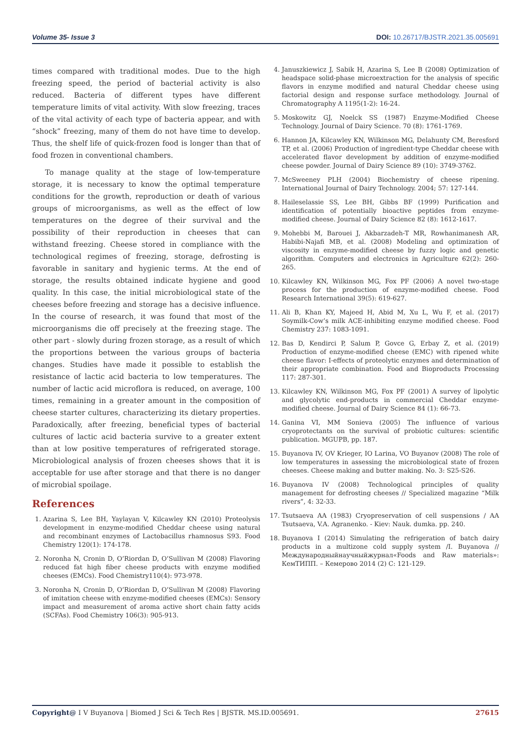Volume 35- Issue 3 DOI: 10.26717/BJSTR.2021.35.005691
times compared with traditional modes. Due to the high freezing speed, the period of bacterial activity is also reduced. Bacteria of different types have different temperature limits of vital activity. With slow freezing, traces of the vital activity of each type of bacteria appear, and with “shock” freezing, many of them do not have time to develop. Thus, the shelf life of quick-frozen food is longer than that of food frozen in conventional chambers.
To manage quality at the stage of low-temperature storage, it is necessary to know the optimal temperature conditions for the growth, reproduction or death of various groups of microorganisms, as well as the effect of low temperatures on the degree of their survival and the possibility of their reproduction in cheeses that can withstand freezing. Cheese stored in compliance with the technological regimes of freezing, storage, defrosting is favorable in sanitary and hygienic terms. At the end of storage, the results obtained indicate hygiene and good quality. In this case, the initial microbiological state of the cheeses before freezing and storage has a decisive influence. In the course of research, it was found that most of the microorganisms die off precisely at the freezing stage. The other part - slowly during frozen storage, as a result of which the proportions between the various groups of bacteria changes. Studies have made it possible to establish the resistance of lactic acid bacteria to low temperatures. The number of lactic acid microflora is reduced, on average, 100 times, remaining in a greater amount in the composition of cheese starter cultures, characterizing its dietary properties. Paradoxically, after freezing, beneficial types of bacterial cultures of lactic acid bacteria survive to a greater extent than at low positive temperatures of refrigerated storage. Microbiological analysis of frozen cheeses shows that it is acceptable for use after storage and that there is no danger of microbial spoilage.
References
1. Azarina S, Lee BH, Yaylayan V, Kilcawley KN (2010) Proteolysis development in enzyme-modified Cheddar cheese using natural and recombinant enzymes of Lactobacillus rhamnosus S93. Food Chemistry 120(1): 174-178.
2. Noronha N, Cronin D, O’Riordan D, O’Sullivan M (2008) Flavoring reduced fat high fiber cheese products with enzyme modified cheeses (EMCs). Food Chemistry110(4): 973-978.
3. Noronha N, Cronin D, O’Riordan D, O’Sullivan M (2008) Flavoring of imitation cheese with enzyme-modified cheeses (EMCs): Sensory impact and measurement of aroma active short chain fatty acids (SCFAs). Food Chemistry 106(3): 905-913.
4. Januszkiewicz J, Sabik H, Azarina S, Lee B (2008) Optimization of headspace solid-phase microextraction for the analysis of specific flavors in enzyme modified and natural Cheddar cheese using factorial design and response surface methodology. Journal of Chromatography A 1195(1-2): 16-24.
5. Moskowitz GJ, Noelck SS (1987) Enzyme-Modified Cheese Technology. Journal of Dairy Science. 70 (8): 1761-1769.
6. Hannon JA, Kilcawley KN, Wilkinson MG, Delahunty CM, Beresford TP, et al. (2006) Production of ingredient-type Cheddar cheese with accelerated flavor development by addition of enzyme-modified cheese powder. Journal of Dairy Science 89 (10): 3749-3762.
7. McSweeney PLH (2004) Biochemistry of cheese ripening. International Journal of Dairy Technology. 2004; 57: 127-144.
8. Haileselassie SS, Lee BH, Gibbs BF (1999) Purification and identification of potentially bioactive peptides from enzyme-modified cheese. Journal of Dairy Science 82 (8): 1612-1617.
9. Mohebbi M, Barouei J, Akbarzadeh-T MR, Rowhanimanesh AR, Habibi-Najafi MB, et al. (2008) Modeling and optimization of viscosity in enzyme-modified cheese by fuzzy logic and genetic algorithm. Computers and electronics in Agriculture 62(2): 260-265.
10. Kilcawley KN, Wilkinson MG, Fox PF (2006) A novel two-stage process for the production of enzyme-modified cheese. Food Research International 39(5): 619-627.
11. Ali B, Khan KY, Majeed H, Abid M, Xu L, Wu F, et al. (2017) Soymilk-Cow’s milk ACE-inhibiting enzyme modified cheese. Food Chemistry 237: 1083-1091.
12. Bas D, Kendirci P, Salum P, Govce G, Erbay Z, et al. (2019) Production of enzyme-modified cheese (EMC) with ripened white cheese flavor: I-effects of proteolytic enzymes and determination of their appropriate combination. Food and Bioproducts Processing 117: 287-301.
13. Kilcawley KN, Wilkinson MG, Fox PF (2001) A survey of lipolytic and glycolytic end-products in commercial Cheddar enzyme-modified cheese. Journal of Dairy Science 84 (1): 66-73.
14. Ganina VI, MM Sonieva (2005) The influence of various cryoprotectants on the survival of probiotic cultures: scientific publication. MGUPB, pp. 187.
15. Buyanova IV, OV Krieger, IO Larina, VO Buyanov (2008) The role of low temperatures in assessing the microbiological state of frozen cheeses. Cheese making and butter making. No. 3: S25-S26.
16. Buyanova IV (2008) Technological principles of quality management for defrosting cheeses // Specialized magazine “Milk rivers”, 4: 32-33.
17. Tsutsaeva AA (1983) Cryopreservation of cell suspensions / AA Tsutsaeva, V.A. Agranenko. - Kiev: Nauk. dumka. pp. 240.
18. Buyanova I (2014) Simulating the refrigeration of batch dairy products in a multizone cold supply system /I. Buyanova // Международныйнаучныйжурнал«Foods and Raw materials»: КемТИПП. – Кемерово 2014 (2) С: 121-129.
Copyright@ I V Buyanova | Biomed J Sci & Tech Res | BJSTR. MS.ID.005691. 27615